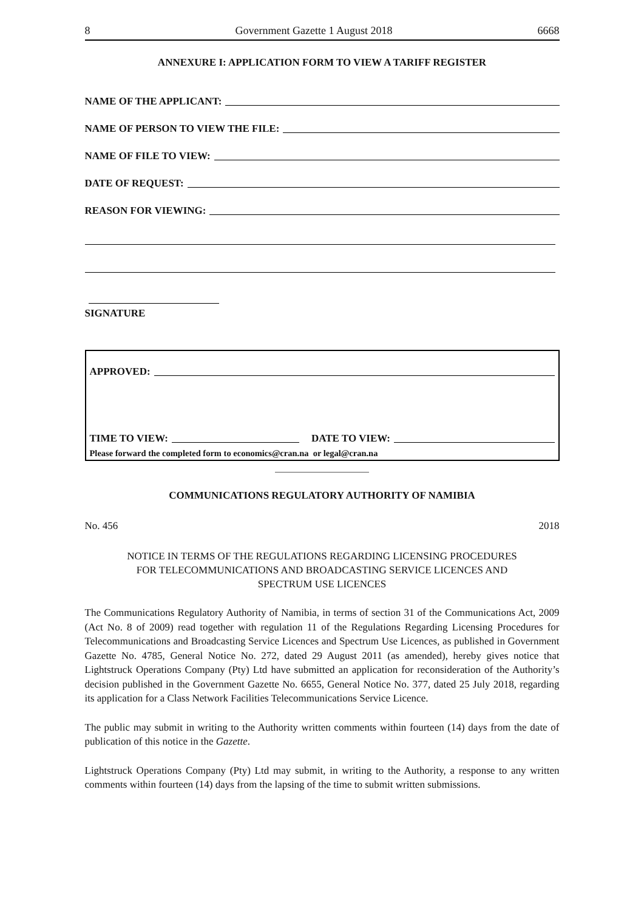8 Government Gazette 1 August 2018 6668
ANNEXURE I: APPLICATION FORM TO VIEW A TARIFF REGISTER
NAME OF THE APPLICANT:
NAME OF PERSON TO VIEW THE FILE:
NAME OF FILE TO VIEW:
DATE OF REQUEST:
REASON FOR VIEWING:
SIGNATURE
APPROVED:
TIME TO VIEW: DATE TO VIEW:
Please forward the completed form to economics@cran.na or legal@cran.na
COMMUNICATIONS REGULATORY AUTHORITY OF NAMIBIA
No. 456 2018
NOTICE IN TERMS OF THE REGULATIONS REGARDING LICENSING PROCEDURES
FOR TELECOMMUNICATIONS AND BROADCASTING SERVICE LICENCES AND
SPECTRUM USE LICENCES
The Communications Regulatory Authority of Namibia, in terms of section 31 of the Communications Act, 2009 (Act No. 8 of 2009) read together with regulation 11 of the Regulations Regarding Licensing Procedures for Telecommunications and Broadcasting Service Licences and Spectrum Use Licences, as published in Government Gazette No. 4785, General Notice No. 272, dated 29 August 2011 (as amended), hereby gives notice that Lightstruck Operations Company (Pty) Ltd have submitted an application for reconsideration of the Authority’s decision published in the Government Gazette No. 6655, General Notice No. 377, dated 25 July 2018, regarding its application for a Class Network Facilities Telecommunications Service Licence.
The public may submit in writing to the Authority written comments within fourteen (14) days from the date of publication of this notice in the Gazette.
Lightstruck Operations Company (Pty) Ltd may submit, in writing to the Authority, a response to any written comments within fourteen (14) days from the lapsing of the time to submit written submissions.